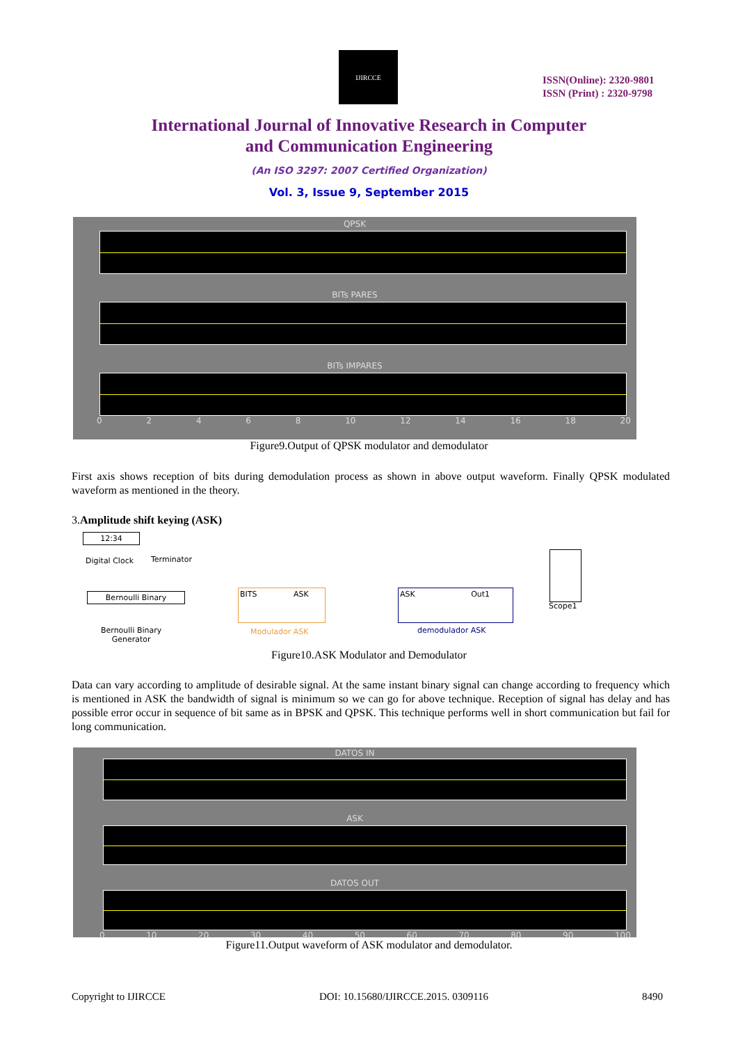IJIRCCE
ISSN(Online): 2320-9801
ISSN (Print) : 2320-9798
International Journal of Innovative Research in Computer
and Communication Engineering
(An ISO 3297: 2007 Certified Organization)
Vol. 3, Issue 9, September 2015
QPSK
BITs PARES
BITs IMPARES
0 2 4 6 8 10 12 14 16 18 20
Figure9.Output of QPSK modulator and demodulator
First axis shows reception of bits during demodulation process as shown in above output waveform. Finally QPSK modulated waveform as mentioned in the theory.
3.Amplitude shift keying (ASK)
12:34
Digital Clock Terminator
Bernoulli Binary
Bernoulli Binary
Generator
BITS ASK
Modulador ASK
ASK Out1
demodulador ASK
Scope1
Figure10.ASK Modulator and Demodulator
Data can vary according to amplitude of desirable signal. At the same instant binary signal can change according to frequency which is mentioned in ASK the bandwidth of signal is minimum so we can go for above technique. Reception of signal has delay and has possible error occur in sequence of bit same as in BPSK and QPSK. This technique performs well in short communication but fail for long communication.
DATOS IN
ASK
DATOS OUT
0 10 20 30 40 50 60 70 80 90 100
Figure11.Output waveform of ASK modulator and demodulator.
Copyright to IJIRCCE DOI: 10.15680/IJIRCCE.2015. 0309116 8490